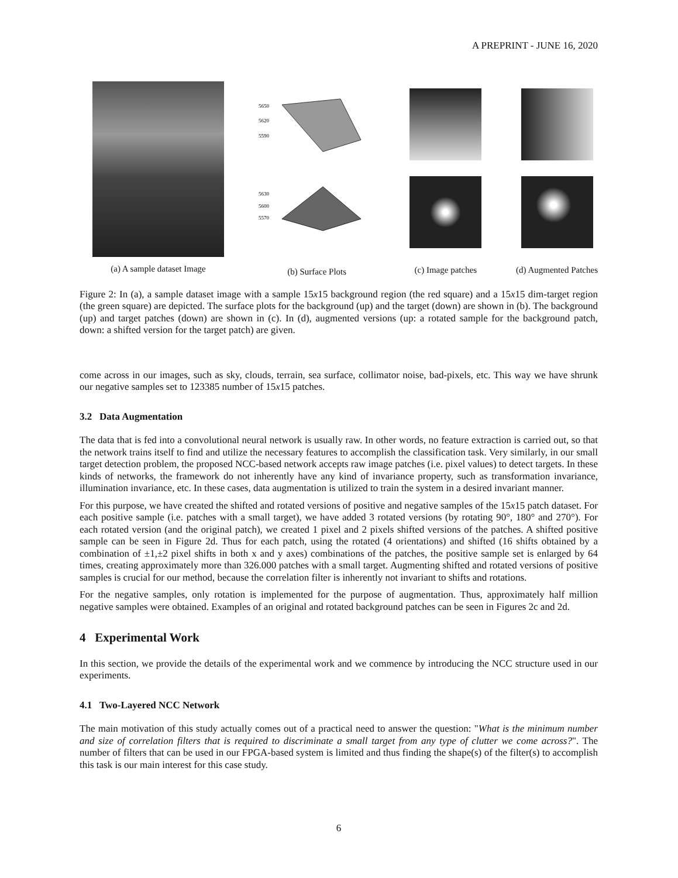A PREPRINT - JUNE 16, 2020
(a) A sample dataset Image
5650
5620
5590
5630
5600
5570
(b) Surface Plots
(c) Image patches (d) Augmented Patches
Figure 2: In (a), a sample dataset image with a sample 15x15 background region (the red square) and a 15x15 dim-target region (the green square) are depicted. The surface plots for the background (up) and the target (down) are shown in (b). The background (up) and target patches (down) are shown in (c). In (d), augmented versions (up: a rotated sample for the background patch, down: a shifted version for the target patch) are given.
come across in our images, such as sky, clouds, terrain, sea surface, collimator noise, bad-pixels, etc. This way we have shrunk our negative samples set to 123385 number of 15x15 patches.
3.2 Data Augmentation
The data that is fed into a convolutional neural network is usually raw. In other words, no feature extraction is carried out, so that the network trains itself to find and utilize the necessary features to accomplish the classification task. Very similarly, in our small target detection problem, the proposed NCC-based network accepts raw image patches (i.e. pixel values) to detect targets. In these kinds of networks, the framework do not inherently have any kind of invariance property, such as transformation invariance, illumination invariance, etc. In these cases, data augmentation is utilized to train the system in a desired invariant manner.
For this purpose, we have created the shifted and rotated versions of positive and negative samples of the 15x15 patch dataset. For each positive sample (i.e. patches with a small target), we have added 3 rotated versions (by rotating 90°, 180° and 270°). For each rotated version (and the original patch), we created 1 pixel and 2 pixels shifted versions of the patches. A shifted positive sample can be seen in Figure 2d. Thus for each patch, using the rotated (4 orientations) and shifted (16 shifts obtained by a combination of ±1,±2 pixel shifts in both x and y axes) combinations of the patches, the positive sample set is enlarged by 64 times, creating approximately more than 326.000 patches with a small target. Augmenting shifted and rotated versions of positive samples is crucial for our method, because the correlation filter is inherently not invariant to shifts and rotations.
For the negative samples, only rotation is implemented for the purpose of augmentation. Thus, approximately half million negative samples were obtained. Examples of an original and rotated background patches can be seen in Figures 2c and 2d.
4 Experimental Work
In this section, we provide the details of the experimental work and we commence by introducing the NCC structure used in our experiments.
4.1 Two-Layered NCC Network
The main motivation of this study actually comes out of a practical need to answer the question: "What is the minimum number and size of correlation filters that is required to discriminate a small target from any type of clutter we come across?". The number of filters that can be used in our FPGA-based system is limited and thus finding the shape(s) of the filter(s) to accomplish this task is our main interest for this case study.
6